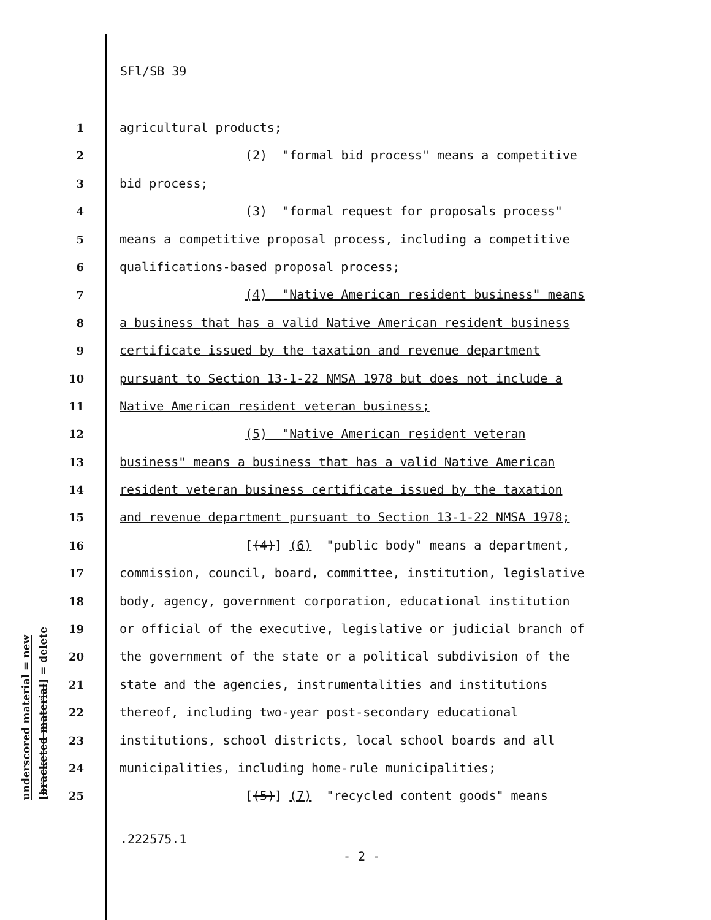SFl/SB 39
underscored material = new
[bracketed material] = delete
1 agricultural products;
2 (2) "formal bid process" means a competitive
3 bid process;
4 (3) "formal request for proposals process"
5 means a competitive proposal process, including a competitive
6 qualifications-based proposal process;
7 (4) "Native American resident business" means
8 a business that has a valid Native American resident business
9 certificate issued by the taxation and revenue department
10 pursuant to Section 13-1-22 NMSA 1978 but does not include a
11 Native American resident veteran business;
12 (5) "Native American resident veteran
13 business" means a business that has a valid Native American
14 resident veteran business certificate issued by the taxation
15 and revenue department pursuant to Section 13-1-22 NMSA 1978;
16 [(4)] (6) "public body" means a department,
17 commission, council, board, committee, institution, legislative
18 body, agency, government corporation, educational institution
19 or official of the executive, legislative or judicial branch of
20 the government of the state or a political subdivision of the
21 state and the agencies, instrumentalities and institutions
22 thereof, including two-year post-secondary educational
23 institutions, school districts, local school boards and all
24 municipalities, including home-rule municipalities;
25 [(5)] (7) "recycled content goods" means
.222575.1
- 2 -